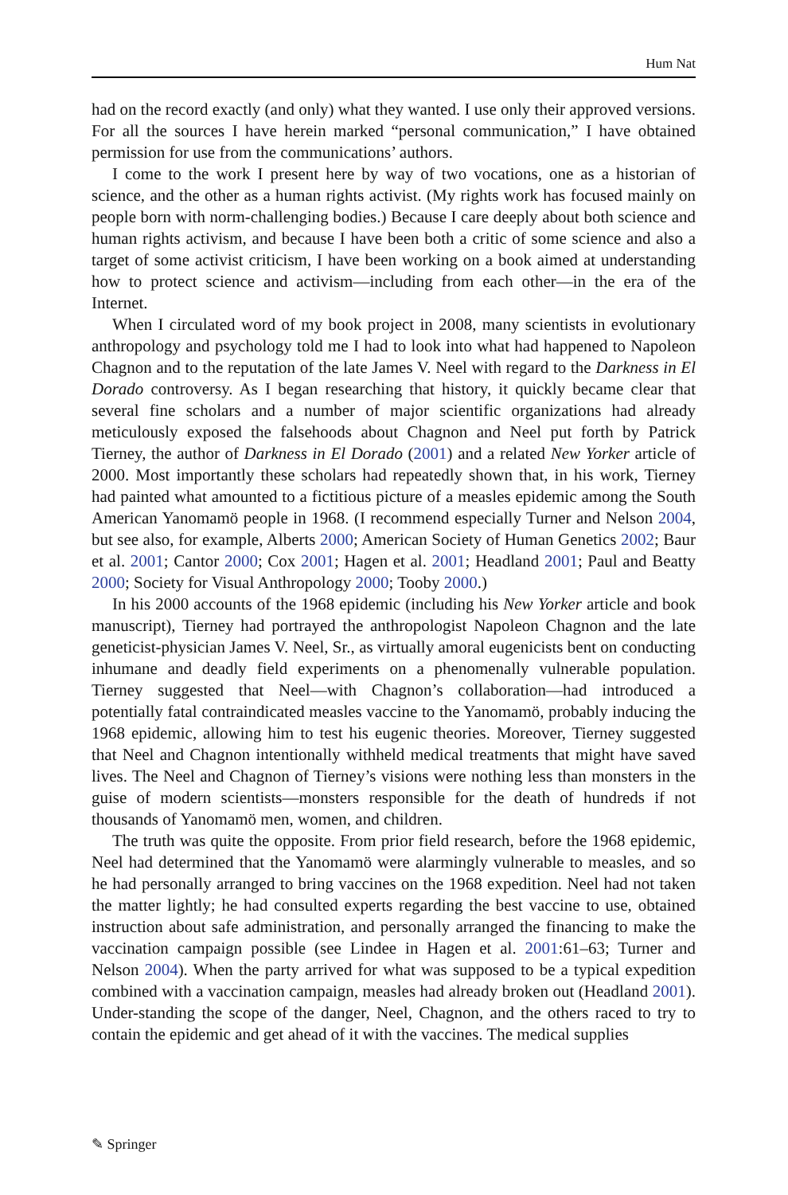Hum Nat
had on the record exactly (and only) what they wanted. I use only their approved versions. For all the sources I have herein marked “personal communication,” I have obtained permission for use from the communications’ authors.
I come to the work I present here by way of two vocations, one as a historian of science, and the other as a human rights activist. (My rights work has focused mainly on people born with norm-challenging bodies.) Because I care deeply about both science and human rights activism, and because I have been both a critic of some science and also a target of some activist criticism, I have been working on a book aimed at understanding how to protect science and activism—including from each other—in the era of the Internet.
When I circulated word of my book project in 2008, many scientists in evolutionary anthropology and psychology told me I had to look into what had happened to Napoleon Chagnon and to the reputation of the late James V. Neel with regard to the Darkness in El Dorado controversy. As I began researching that history, it quickly became clear that several fine scholars and a number of major scientific organizations had already meticulously exposed the falsehoods about Chagnon and Neel put forth by Patrick Tierney, the author of Darkness in El Dorado (2001) and a related New Yorker article of 2000. Most importantly these scholars had repeatedly shown that, in his work, Tierney had painted what amounted to a fictitious picture of a measles epidemic among the South American Yanomamö people in 1968. (I recommend especially Turner and Nelson 2004, but see also, for example, Alberts 2000; American Society of Human Genetics 2002; Baur et al. 2001; Cantor 2000; Cox 2001; Hagen et al. 2001; Headland 2001; Paul and Beatty 2000; Society for Visual Anthropology 2000; Tooby 2000.)
In his 2000 accounts of the 1968 epidemic (including his New Yorker article and book manuscript), Tierney had portrayed the anthropologist Napoleon Chagnon and the late geneticist-physician James V. Neel, Sr., as virtually amoral eugenicists bent on conducting inhumane and deadly field experiments on a phenomenally vulnerable population. Tierney suggested that Neel—with Chagnon’s collaboration—had introduced a potentially fatal contraindicated measles vaccine to the Yanomamö, probably inducing the 1968 epidemic, allowing him to test his eugenic theories. Moreover, Tierney suggested that Neel and Chagnon intentionally withheld medical treatments that might have saved lives. The Neel and Chagnon of Tierney’s visions were nothing less than monsters in the guise of modern scientists—monsters responsible for the death of hundreds if not thousands of Yanomamö men, women, and children.
The truth was quite the opposite. From prior field research, before the 1968 epidemic, Neel had determined that the Yanomamö were alarmingly vulnerable to measles, and so he had personally arranged to bring vaccines on the 1968 expedition. Neel had not taken the matter lightly; he had consulted experts regarding the best vaccine to use, obtained instruction about safe administration, and personally arranged the financing to make the vaccination campaign possible (see Lindee in Hagen et al. 2001:61–63; Turner and Nelson 2004). When the party arrived for what was supposed to be a typical expedition combined with a vaccination campaign, measles had already broken out (Headland 2001). Under-standing the scope of the danger, Neel, Chagnon, and the others raced to try to contain the epidemic and get ahead of it with the vaccines. The medical supplies
✎ Springer